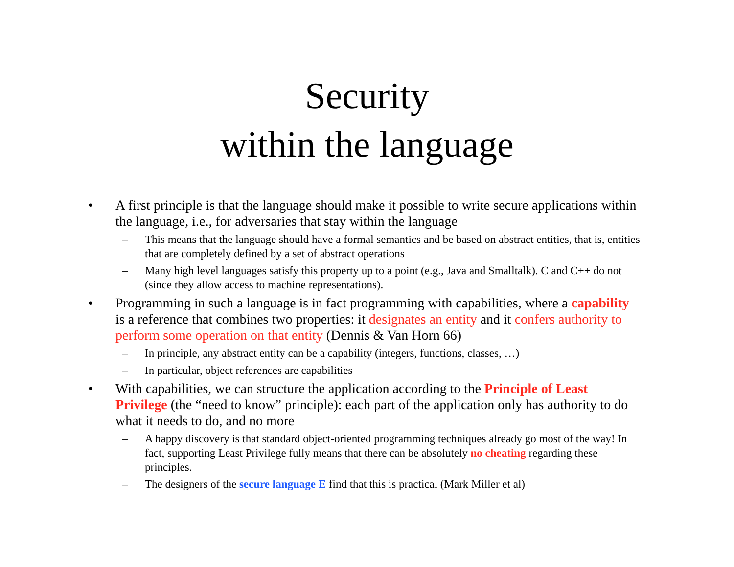Security
within the language
• A first principle is that the language should make it possible to write secure applications within the language, i.e., for adversaries that stay within the language
– This means that the language should have a formal semantics and be based on abstract entities, that is, entities that are completely defined by a set of abstract operations
– Many high level languages satisfy this property up to a point (e.g., Java and Smalltalk). C and C++ do not (since they allow access to machine representations).
• Programming in such a language is in fact programming with capabilities, where a capability is a reference that combines two properties: it designates an entity and it confers authority to perform some operation on that entity (Dennis & Van Horn 66)
– In principle, any abstract entity can be a capability (integers, functions, classes, …)
– In particular, object references are capabilities
• With capabilities, we can structure the application according to the Principle of Least Privilege (the “need to know” principle): each part of the application only has authority to do what it needs to do, and no more
– A happy discovery is that standard object-oriented programming techniques already go most of the way! In fact, supporting Least Privilege fully means that there can be absolutely no cheating regarding these principles.
– The designers of the secure language E find that this is practical (Mark Miller et al)